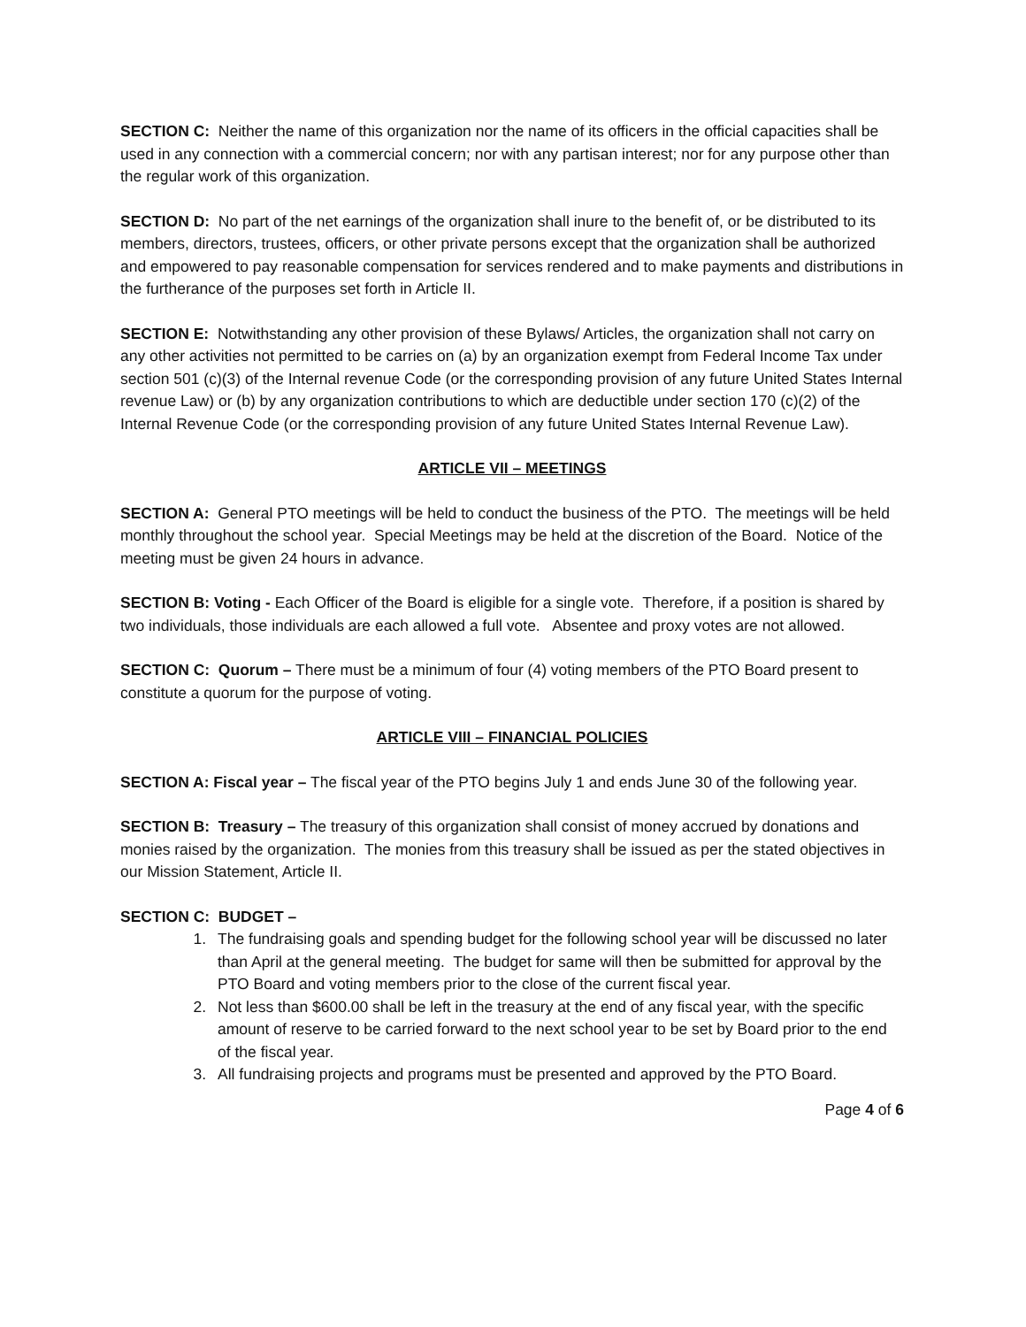SECTION C: Neither the name of this organization nor the name of its officers in the official capacities shall be used in any connection with a commercial concern; nor with any partisan interest; nor for any purpose other than the regular work of this organization.
SECTION D: No part of the net earnings of the organization shall inure to the benefit of, or be distributed to its members, directors, trustees, officers, or other private persons except that the organization shall be authorized and empowered to pay reasonable compensation for services rendered and to make payments and distributions in the furtherance of the purposes set forth in Article II.
SECTION E: Notwithstanding any other provision of these Bylaws/ Articles, the organization shall not carry on any other activities not permitted to be carries on (a) by an organization exempt from Federal Income Tax under section 501 (c)(3) of the Internal revenue Code (or the corresponding provision of any future United States Internal revenue Law) or (b) by any organization contributions to which are deductible under section 170 (c)(2) of the Internal Revenue Code (or the corresponding provision of any future United States Internal Revenue Law).
ARTICLE VII – MEETINGS
SECTION A: General PTO meetings will be held to conduct the business of the PTO. The meetings will be held monthly throughout the school year. Special Meetings may be held at the discretion of the Board. Notice of the meeting must be given 24 hours in advance.
SECTION B: Voting - Each Officer of the Board is eligible for a single vote. Therefore, if a position is shared by two individuals, those individuals are each allowed a full vote. Absentee and proxy votes are not allowed.
SECTION C: Quorum – There must be a minimum of four (4) voting members of the PTO Board present to constitute a quorum for the purpose of voting.
ARTICLE VIII – FINANCIAL POLICIES
SECTION A: Fiscal year – The fiscal year of the PTO begins July 1 and ends June 30 of the following year.
SECTION B: Treasury – The treasury of this organization shall consist of money accrued by donations and monies raised by the organization. The monies from this treasury shall be issued as per the stated objectives in our Mission Statement, Article II.
SECTION C: BUDGET –
1. The fundraising goals and spending budget for the following school year will be discussed no later than April at the general meeting. The budget for same will then be submitted for approval by the PTO Board and voting members prior to the close of the current fiscal year.
2. Not less than $600.00 shall be left in the treasury at the end of any fiscal year, with the specific amount of reserve to be carried forward to the next school year to be set by Board prior to the end of the fiscal year.
3. All fundraising projects and programs must be presented and approved by the PTO Board.
Page 4 of 6